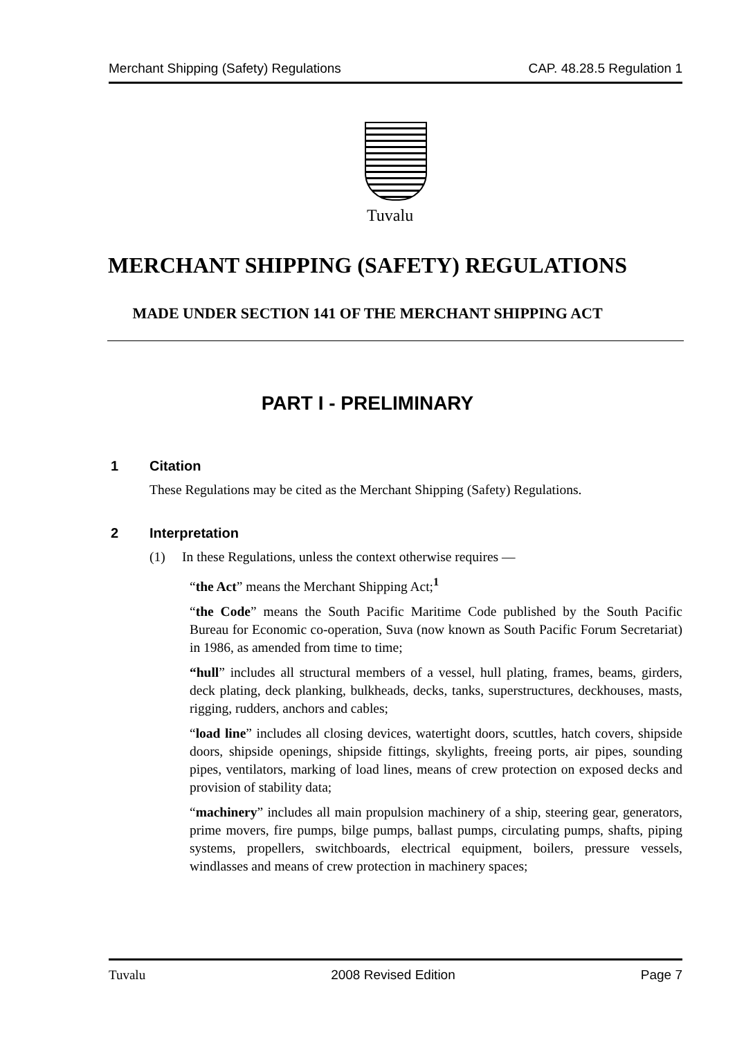Merchant Shipping (Safety) Regulations CAP. 48.28.5 Regulation 1
Tuvalu
MERCHANT SHIPPING (SAFETY) REGULATIONS
MADE UNDER SECTION 141 OF THE MERCHANT SHIPPING ACT
PART I - PRELIMINARY
1 Citation
These Regulations may be cited as the Merchant Shipping (Safety) Regulations.
2 Interpretation
(1) In these Regulations, unless the context otherwise requires —
“the Act” means the Merchant Shipping Act;<sup>1</sup>
“the Code” means the South Pacific Maritime Code published by the South Pacific Bureau for Economic co-operation, Suva (now known as South Pacific Forum Secretariat) in 1986, as amended from time to time;
“hull” includes all structural members of a vessel, hull plating, frames, beams, girders, deck plating, deck planking, bulkheads, decks, tanks, superstructures, deckhouses, masts, rigging, rudders, anchors and cables;
“load line” includes all closing devices, watertight doors, scuttles, hatch covers, shipside doors, shipside openings, shipside fittings, skylights, freeing ports, air pipes, sounding pipes, ventilators, marking of load lines, means of crew protection on exposed decks and provision of stability data;
“machinery” includes all main propulsion machinery of a ship, steering gear, generators, prime movers, fire pumps, bilge pumps, ballast pumps, circulating pumps, shafts, piping systems, propellers, switchboards, electrical equipment, boilers, pressure vessels, windlasses and means of crew protection in machinery spaces;
Tuvalu 2008 Revised Edition Page 7